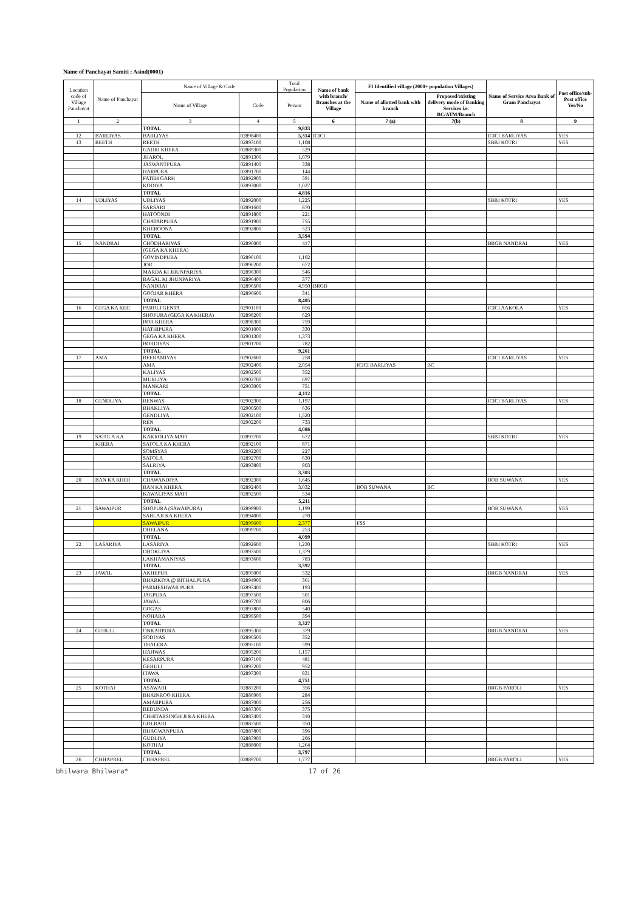Name of Panchayat Samiti : Asind(0001)
| Location code of Village Panchayat | Name of Panchayat | Name of Village & Code | | Total Population | Name of bank with branch/ Branches at the Village | FI Identified village (2000+ population Villages) | | Name of Service Area Bank of Gram Panchayat | Post office/sub-Post office Yes/No |
| --- | --- | --- | --- | --- | --- | --- | --- | --- | --- |
| | | Name of Village | Code | Person | | Name of allotted bank with branch | Proposed/existing delivery mode of Banking Services i.e. BC/ATM/Branch | | |
| 1 | 2 | 3 | 4 | 5 | 6 | 7 (a) | 7(b) | 8 | 9 |
| | | TOTAL | | 9,833 | | | | | |
| 12 | BARLIYAS | BARLIYAS | 02898400 | 5,314 | ICICI | | | ICICI BARLIYAS | YES |
| 13 | REETH | REETH | 02893100 | 1,108 | | | | SBBJ KOTRI | YES |
| | | GADRI KHERA | 02889300 | 529 | | | | | |
| | | JHAROL | 02891300 | 1,079 | | | | | |
| | | JASWANTPURA | 02891400 | 338 | | | | | |
| | | HARPURA | 02891700 | 144 | | | | | |
| | | FATEH GARH | 02892900 | 591 | | | | | |
| | | KODIYA | 02893000 | 1,027 | | | | | |
| | | TOTAL | | 4,816 | | | | | |
| 14 | UDLIYAS | UDLIYAS | 02892000 | 1,225 | | | | SBBJ KOTRI | YES |
| | | SARSARI | 02891600 | 870 | | | | | |
| | | HATOONDI | 02891800 | 221 | | | | | |
| | | CHATARPURA | 02891900 | 755 | | | | | |
| | | KHEROONA | 02892800 | 523 | | | | | |
| | | TOTAL | | 3,594 | | | | | |
| 15 | NANDRAI | CHODHARIVAS | 02896000 | 417 | | | | BRGB NANDRAI | YES |
| | | (GEGA KA KHERA) | | | | | | | |
| | | GOVINDPURA | 02896100 | 1,102 | | | | | |
| | | JOR | 02896200 | 672 | | | | | |
| | | MARDA KI JHUNPARIYA | 02896300 | 546 | | | | | |
| | | BAGAL KI JHUNPARIYA | 02896400 | 377 | | | | | |
| | | NANDRAI | 02896500 | 4,950 | BRGB | | | | |
| | | GOOJAR KHERA | 02896600 | 341 | | | | | |
| | | TOTAL | | 8,405 | | | | | |
| 16 | GEGA KA KHE | PAROLI GENTA | 02901100 | 856 | | | | ICICI AAKOLA | YES |
| | | SHOPURA (GEGA KA KHERA) | 02898200 | 629 | | | | | |
| | | BOR KHERA | 02898300 | 759 | | | | | |
| | | HATHIPURA | 02901000 | 330 | | | | | |
| | | GEGA KA KHERA | 02901300 | 1,373 | | | | | |
| | | BORDIYAS | 02901700 | 782 | | | | | |
| | | TOTAL | | 9,261 | | | | | |
| 17 | AMA | BEERAMIYAS | 02902600 | 258 | | | | ICICI BARLIYAS | YES |
| | | AMA | 02902400 | 2,054 | | ICICI BARLIYAS | BC | | |
| | | KALIYAS | 02902500 | 352 | | | | | |
| | | MURLIYA | 02902700 | 697 | | | | | |
| | | MANKARI | 02903000 | 751 | | | | | |
| | | TOTAL | | 4,112 | | | | | |
| 18 | GENDLIYA | RENWAS | 02902300 | 1,197 | | | | ICICI BARLIYAS | YES |
| | | BHAKLIYA | 02900500 | 636 | | | | | |
| | | GENDLIYA | 02902100 | 1,520 | | | | | |
| | | REN | 02902200 | 733 | | | | | |
| | | TOTAL | | 4,086 | | | | | |
| 19 | SATOLA KA | KAKROLIYA MAFI | 02893700 | 672 | | | | SBBJ KOTRI | YES |
| | KHERA | SATOLA KA KHERA | 02892100 | 871 | | | | | |
| | | SOMSYAS | 02892200 | 227 | | | | | |
| | | SATOLA | 02892700 | 630 | | | | | |
| | | SALRIYA | 02893800 | 903 | | | | | |
| | | TOTAL | | 3,303 | | | | | |
| 20 | BAN KA KHER | CHAWANDIYA | 02892300 | 1,645 | | | | BOB SUWANA | YES |
| | | BAN KA KHERA | 02892400 | 3,032 | | BOB SUWANA | BC | | |
| | | KAWALIYAS MAFI | 02892500 | 534 | | | | | |
| | | TOTAL | | 5,211 | | | | | |
| 21 | SAWAIPUR | SHOPURA (SAWAIPURA) | 02899900 | 1,199 | | | | BOB SUWANA | YES |
| | | SABLAJI KA KHERA | 02894000 | 270 | | | | | |
| | | SAWAIPUR | 02899600 | 2,377 | | FSS | | | |
| | | DHELANA | 02899700 | 253 | | | | | |
| | | TOTAL | | 4,099 | | | | | |
| 22 | LASARIYA | LASARIYA | 02892600 | 1,230 | | | | SBBJ KOTRI | YES |
| | | DHOKLIYA | 02893500 | 1,379 | | | | | |
| | | LAKHAMANIYAS | 02893600 | 783 | | | | | |
| | | TOTAL | | 3,392 | | | | | |
| 23 | JAWAL | AKHEPUR | 02895000 | 532 | | | | BRGB NANDRAI | YES |
| | | BHARKIYA @ BITHALPURA | 02894900 | 361 | | | | | |
| | | PARMESHWAR PURA | 02897400 | 193 | | | | | |
| | | JAGPURA | 02897500 | 501 | | | | | |
| | | JAWAL | 02897700 | 806 | | | | | |
| | | GOGAS | 02897800 | 540 | | | | | |
| | | NOHARA | 02899500 | 394 | | | | | |
| | | TOTAL | | 3,327 | | | | | |
| 24 | GEHULI | ONKARPURA | 02895300 | 379 | | | | BRGB NANDRAI | YES |
| | | SODIYAS | 02890500 | 352 | | | | | |
| | | THALERA | 02895100 | 599 | | | | | |
| | | HAJIWAS | 02895200 | 1,157 | | | | | |
| | | KESARPURA | 02897100 | 481 | | | | | |
| | | GEHULI | 02897200 | 952 | | | | | |
| | | ITAWA | 02897300 | 831 | | | | | |
| | | TOTAL | | 4,751 | | | | | |
| 25 | KOTHAJ | ASAWARI | 02887200 | 356 | | | | BRGB PAROLI | YES |
| | | BHAINROO KHERA | 02886900 | 284 | | | | | |
| | | AMARPURA | 02887000 | 256 | | | | | |
| | | BEDUNDA | 02887300 | 375 | | | | | |
| | | CHHITARSINGH JI KA KHERA | 02887400 | 310 | | | | | |
| | | GOLBARI | 02887500 | 350 | | | | | |
| | | BHAGWANPURA | 02887800 | 396 | | | | | |
| | | GUDLIYA | 02887900 | 206 | | | | | |
| | | KOTHAJ | 02888000 | 1,264 | | | | | |
| | | TOTAL | | 3,797 | | | | | |
| 26 | CHHAPREL | CHHAPREL | 02889700 | 1,777 | | | | BRGB PAROLI | YES |
bhilwara Bhilwara* 17 of 26